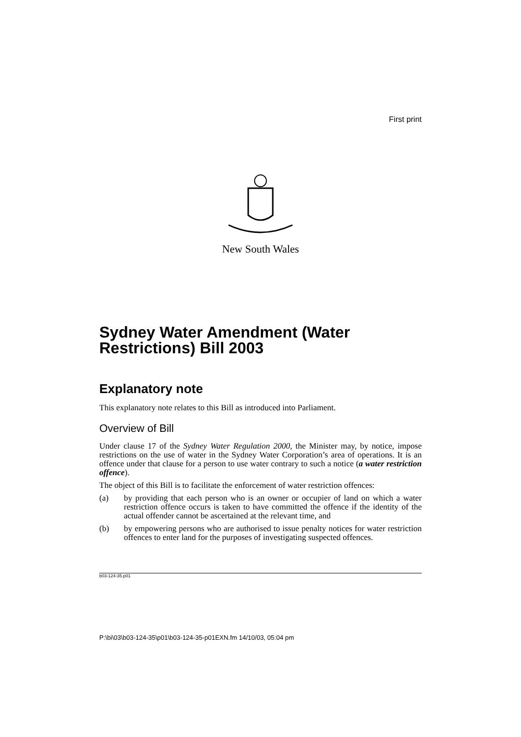First print
New South Wales
Sydney Water Amendment (Water Restrictions) Bill 2003
Explanatory note
This explanatory note relates to this Bill as introduced into Parliament.
Overview of Bill
Under clause 17 of the Sydney Water Regulation 2000, the Minister may, by notice, impose restrictions on the use of water in the Sydney Water Corporation’s area of operations. It is an offence under that clause for a person to use water contrary to such a notice (a water restriction offence).
The object of this Bill is to facilitate the enforcement of water restriction offences:
(a) by providing that each person who is an owner or occupier of land on which a water restriction offence occurs is taken to have committed the offence if the identity of the actual offender cannot be ascertained at the relevant time, and
(b) by empowering persons who are authorised to issue penalty notices for water restriction offences to enter land for the purposes of investigating suspected offences.
b03-124-35.p01
P:\bi\03\b03-124-35\p01\b03-124-35-p01EXN.fm 14/10/03, 05:04 pm